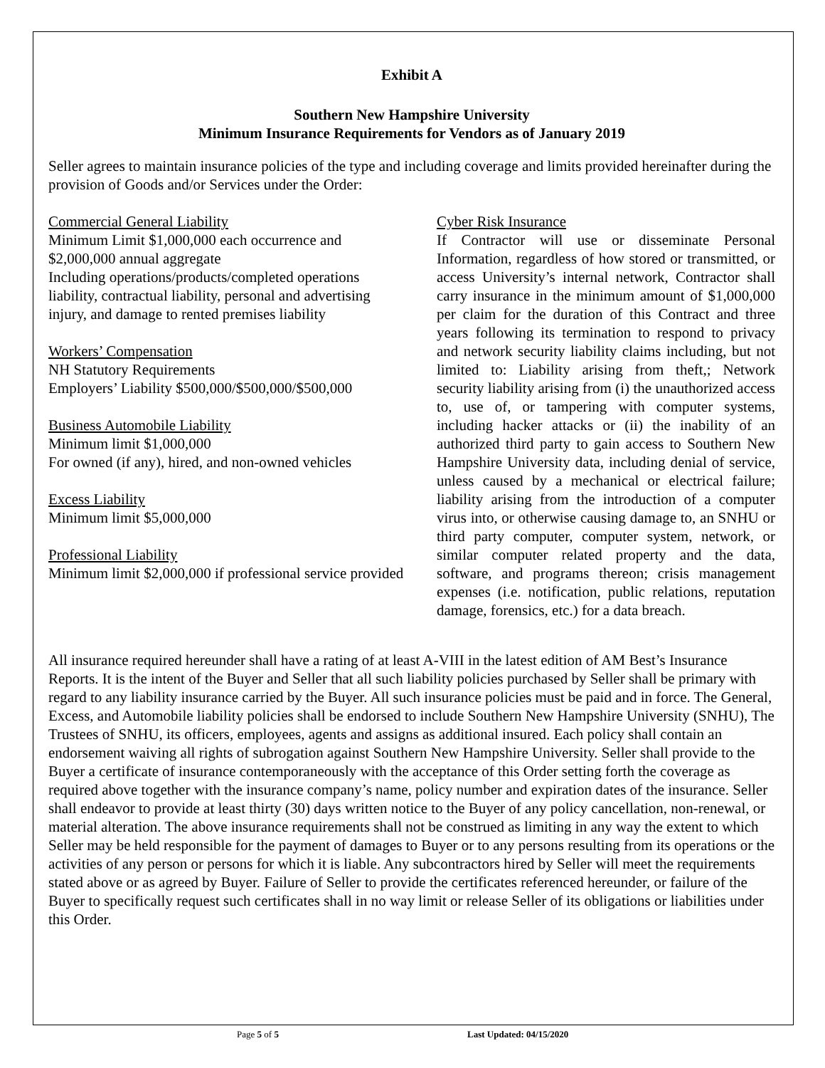Exhibit A
Southern New Hampshire University
Minimum Insurance Requirements for Vendors as of January 2019
Seller agrees to maintain insurance policies of the type and including coverage and limits provided hereinafter during the provision of Goods and/or Services under the Order:
Commercial General Liability
Minimum Limit $1,000,000 each occurrence and $2,000,000 annual aggregate
Including operations/products/completed operations liability, contractual liability, personal and advertising injury, and damage to rented premises liability
Workers’ Compensation
NH Statutory Requirements
Employers’ Liability $500,000/$500,000/$500,000
Business Automobile Liability
Minimum limit $1,000,000
For owned (if any), hired, and non-owned vehicles
Excess Liability
Minimum limit $5,000,000
Professional Liability
Minimum limit $2,000,000 if professional service provided
Cyber Risk Insurance
If Contractor will use or disseminate Personal Information, regardless of how stored or transmitted, or access University’s internal network, Contractor shall carry insurance in the minimum amount of $1,000,000 per claim for the duration of this Contract and three years following its termination to respond to privacy and network security liability claims including, but not limited to: Liability arising from theft,; Network security liability arising from (i) the unauthorized access to, use of, or tampering with computer systems, including hacker attacks or (ii) the inability of an authorized third party to gain access to Southern New Hampshire University data, including denial of service, unless caused by a mechanical or electrical failure; liability arising from the introduction of a computer virus into, or otherwise causing damage to, an SNHU or third party computer, computer system, network, or similar computer related property and the data, software, and programs thereon; crisis management expenses (i.e. notification, public relations, reputation damage, forensics, etc.) for a data breach.
All insurance required hereunder shall have a rating of at least A-VIII in the latest edition of AM Best’s Insurance Reports. It is the intent of the Buyer and Seller that all such liability policies purchased by Seller shall be primary with regard to any liability insurance carried by the Buyer. All such insurance policies must be paid and in force. The General, Excess, and Automobile liability policies shall be endorsed to include Southern New Hampshire University (SNHU), The Trustees of SNHU, its officers, employees, agents and assigns as additional insured. Each policy shall contain an endorsement waiving all rights of subrogation against Southern New Hampshire University. Seller shall provide to the Buyer a certificate of insurance contemporaneously with the acceptance of this Order setting forth the coverage as required above together with the insurance company’s name, policy number and expiration dates of the insurance. Seller shall endeavor to provide at least thirty (30) days written notice to the Buyer of any policy cancellation, non-renewal, or material alteration. The above insurance requirements shall not be construed as limiting in any way the extent to which Seller may be held responsible for the payment of damages to Buyer or to any persons resulting from its operations or the activities of any person or persons for which it is liable. Any subcontractors hired by Seller will meet the requirements stated above or as agreed by Buyer. Failure of Seller to provide the certificates referenced hereunder, or failure of the Buyer to specifically request such certificates shall in no way limit or release Seller of its obligations or liabilities under this Order.
Page 5 of 5 Last Updated: 04/15/2020